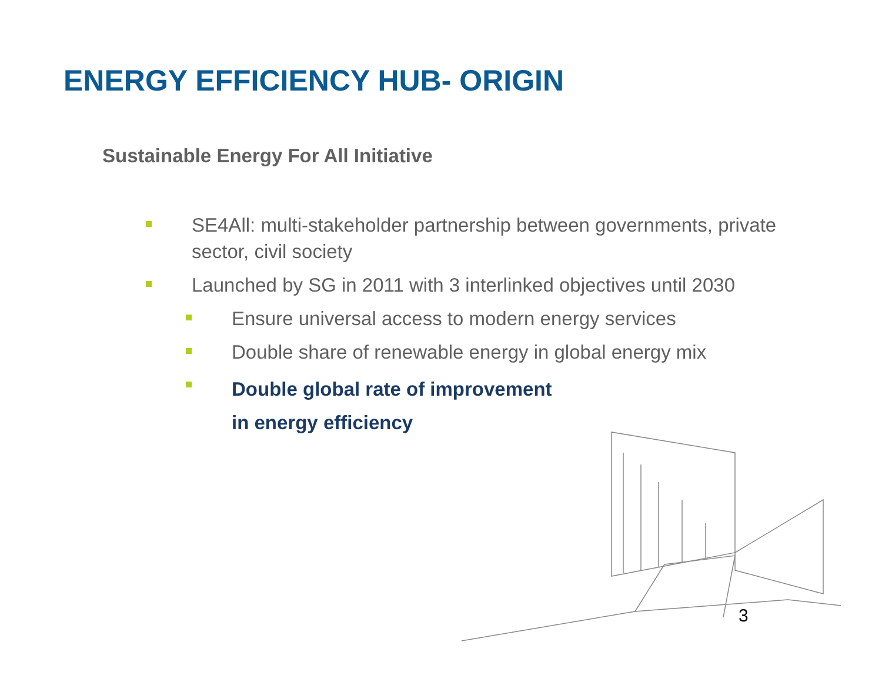ENERGY EFFICIENCY HUB- ORIGIN
Sustainable Energy For All Initiative
SE4All: multi-stakeholder partnership between governments, private sector, civil society
Launched by SG in 2011 with 3 interlinked objectives until 2030
Ensure universal access to modern energy services
Double share of renewable energy in global energy mix
Double global rate of improvement
in energy efficiency
3